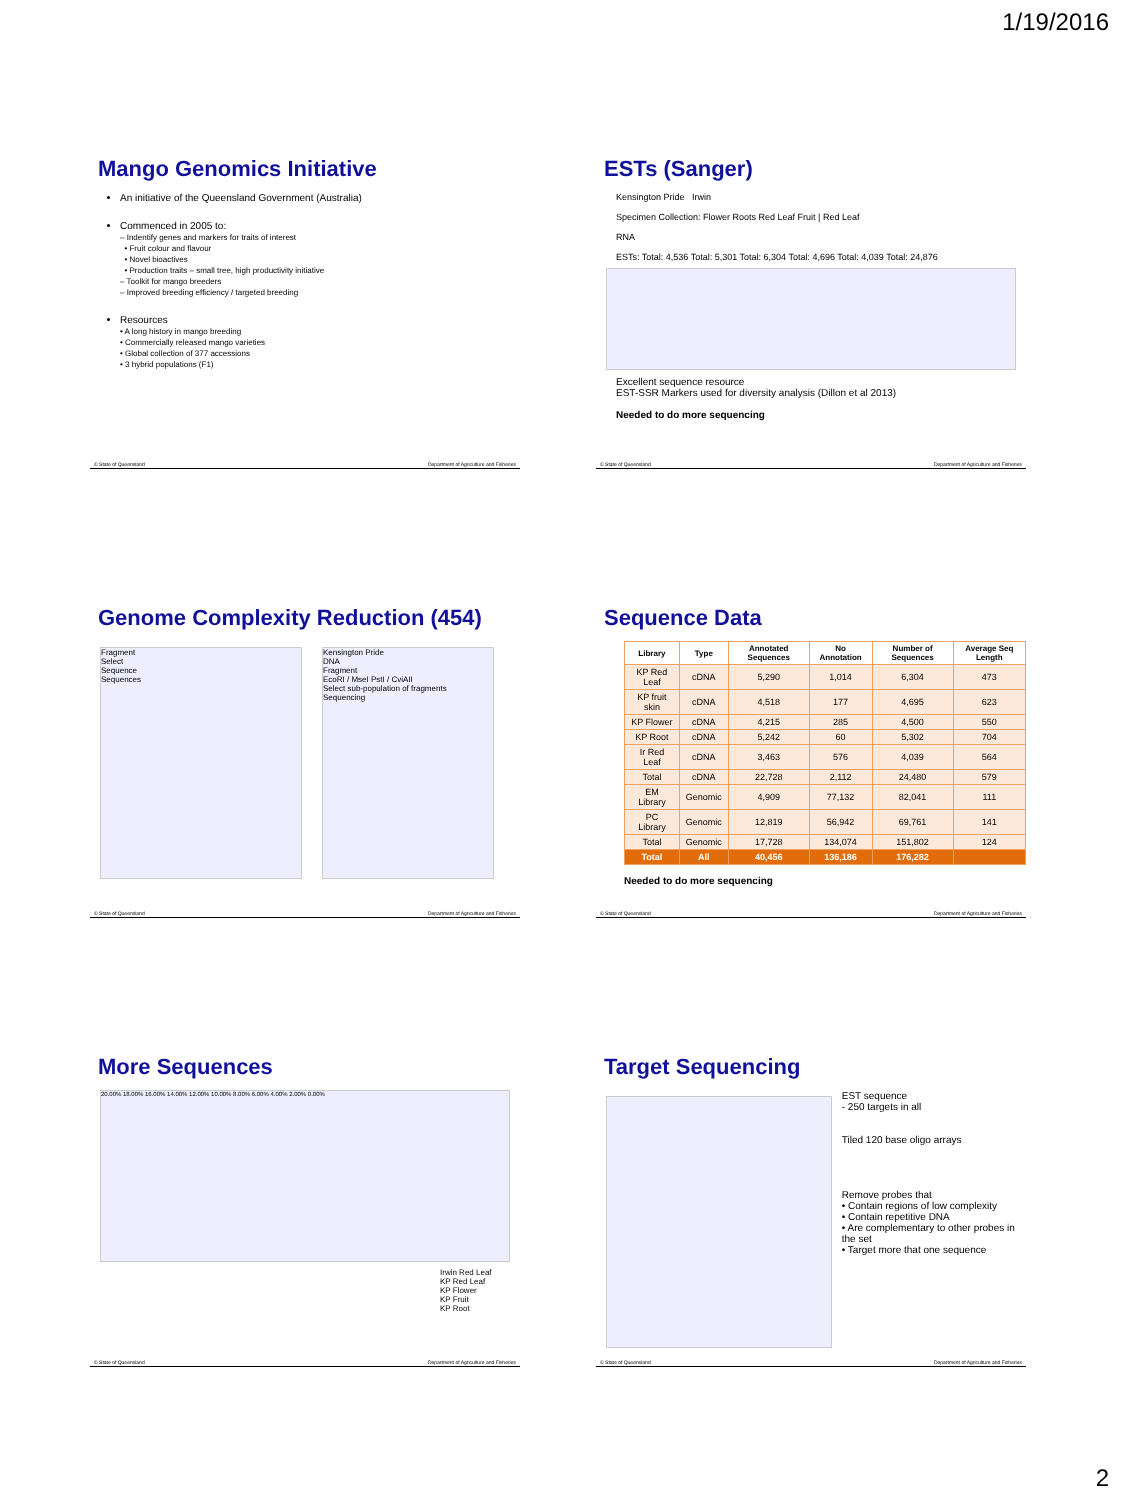1/19/2016
Mango Genomics Initiative
An initiative of the Queensland Government (Australia)
Commenced in 2005 to:
– Indentify genes and markers for traits of interest
• Fruit colour and flavour
• Novel bioactives
• Production traits – small tree, high productivity initiative
– Toolkit for mango breeders
– Improved breeding efficiency / targeted breeding
Resources
• A long history in mango breeding
• Commercially released mango varieties
• Global collection of 377 accessions
• 3 hybrid populations (F1)
© State of Queensland Department of Agriculture and Fisheries
ESTs (Sanger)
Kensington Pride Irwin
Specimen Collection: Flower Roots Red Leaf Fruit | Red Leaf
RNA
ESTs: Total: 4,536 Total: 5,301 Total: 6,304 Total: 4,696 Total: 4,039 Total: 24,876
Excellent sequence resource
EST-SSR Markers used for diversity analysis (Dillon et al 2013)
Needed to do more sequencing
© State of Queensland Department of Agriculture and Fisheries
Genome Complexity Reduction (454)
Fragment
Select
Sequence
Sequences
Kensington Pride
DNA
Fragment
EcoRI / MseI PstI / CviAII
Select sub-population of fragments
Sequencing
© State of Queensland Department of Agriculture and Fisheries
Sequence Data
| Library | Type | Annotated Sequences | No Annotation | Number of Sequences | Average Seq Length |
| --- | --- | --- | --- | --- | --- |
| KP Red Leaf | cDNA | 5,290 | 1,014 | 6,304 | 473 |
| KP fruit skin | cDNA | 4,518 | 177 | 4,695 | 623 |
| KP Flower | cDNA | 4,215 | 285 | 4,500 | 550 |
| KP Root | cDNA | 5,242 | 60 | 5,302 | 704 |
| Ir Red Leaf | cDNA | 3,463 | 576 | 4,039 | 564 |
| Total | cDNA | 22,728 | 2,112 | 24,480 | 579 |
| EM Library | Genomic | 4,909 | 77,132 | 82,041 | 111 |
| PC Library | Genomic | 12,819 | 56,942 | 69,761 | 141 |
| Total | Genomic | 17,728 | 134,074 | 151,802 | 124 |
| Total | All | 40,456 | 136,186 | 176,282 | |
Needed to do more sequencing
© State of Queensland Department of Agriculture and Fisheries
More Sequences
20.00% 18.00% 16.00% 14.00% 12.00% 10.00% 8.00% 6.00% 4.00% 2.00% 0.00%
Irwin Red Leaf
KP Red Leaf
KP Flower
KP Fruit
KP Root
© State of Queensland Department of Agriculture and Fisheries
Target Sequencing
EST sequence
- 250 targets in all
Tiled 120 base oligo arrays
Remove probes that
• Contain regions of low complexity
• Contain repetitive DNA
• Are complementary to other probes in the set
• Target more that one sequence
© State of Queensland Department of Agriculture and Fisheries
2